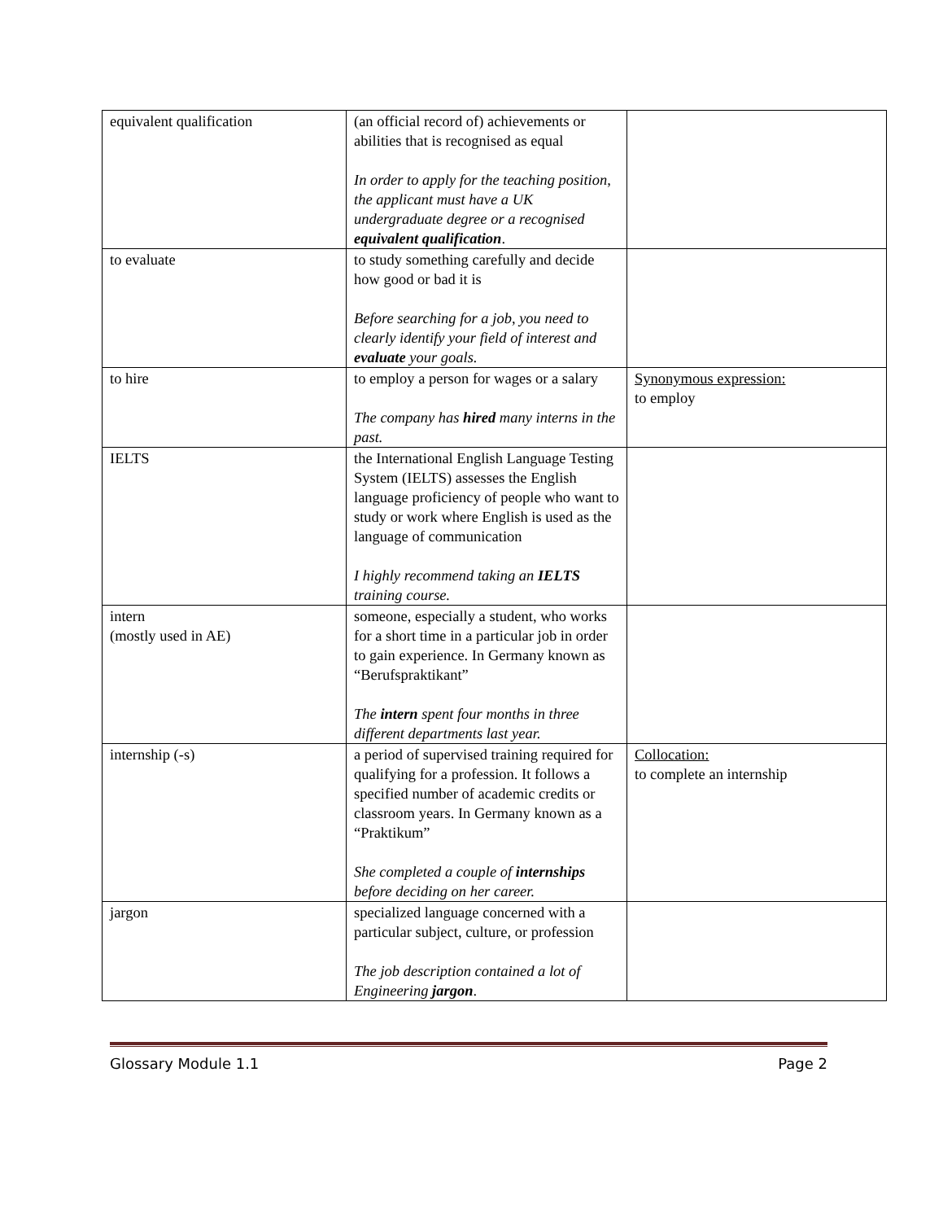| equivalent qualification | (an official record of) achievements or abilities that is recognised as equal In order to apply for the teaching position, the applicant must have a UK undergraduate degree or a recognised equivalent qualification . | |
| to evaluate | to study something carefully and decide how good or bad it is Before searching for a job, you need to clearly identify your field of interest and evaluate your goals. | |
| to hire | to employ a person for wages or a salary The company has hired many interns in the past. | Synonymous expression: to employ |
| IELTS | the International English Language Testing System (IELTS) assesses the English language proficiency of people who want to study or work where English is used as the language of communication I highly recommend taking an IELTS training course. | |
| intern (mostly used in AE) | someone, especially a student, who works for a short time in a particular job in order to gain experience. In Germany known as “Berufspraktikant” The intern spent four months in three different departments last year. | |
| internship (-s) | a period of supervised training required for qualifying for a profession. It follows a specified number of academic credits or classroom years. In Germany known as a “Praktikum” She completed a couple of internships before deciding on her career. | Collocation: to complete an internship |
| jargon | specialized language concerned with a particular subject, culture, or profession The job description contained a lot of Engineering jargon . | |
Glossary Module 1.1 Page 2